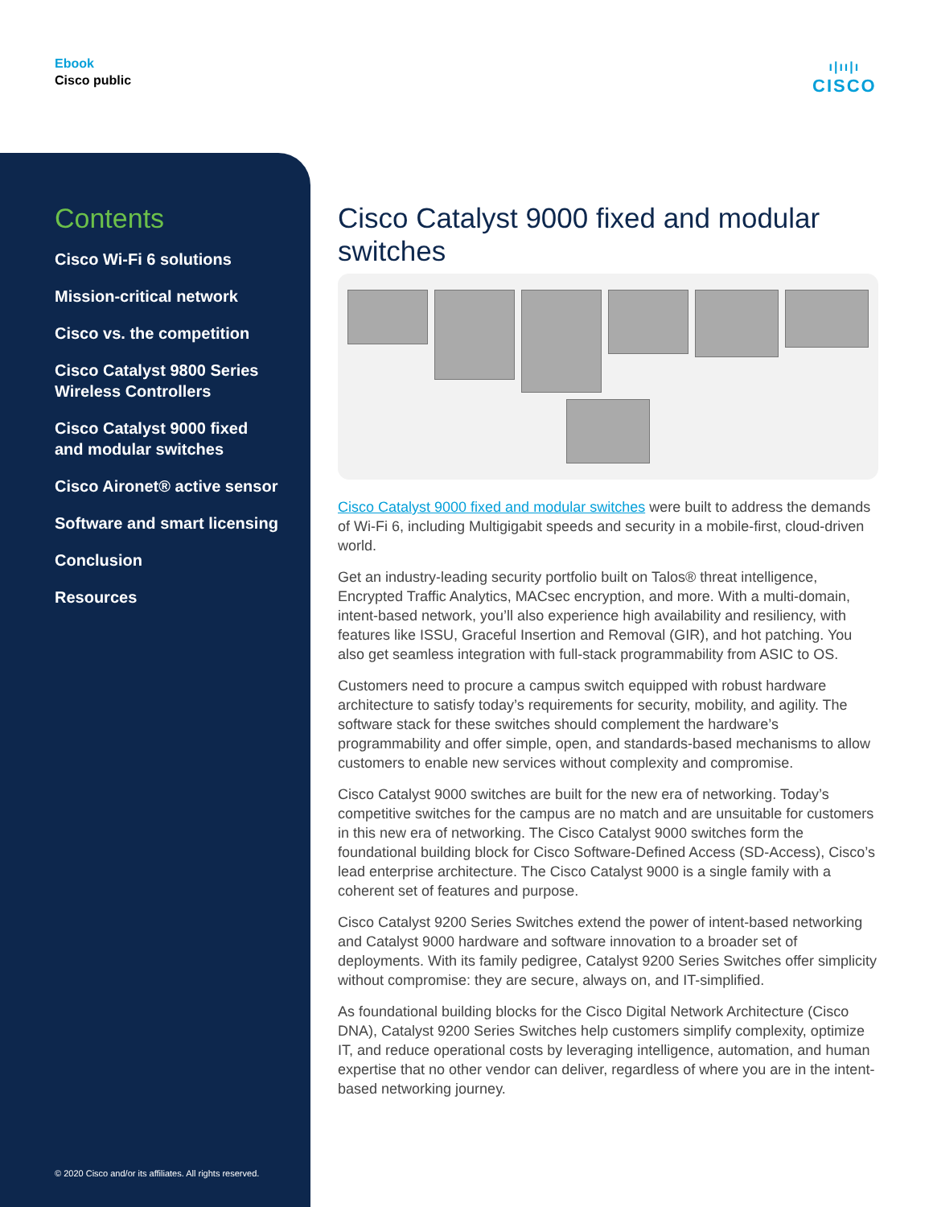Ebook
Cisco public
ı|ıı|ı
CISCO
Contents
Cisco Wi-Fi 6 solutions
Mission-critical network
Cisco vs. the competition
Cisco Catalyst 9800 Series
Wireless Controllers
Cisco Catalyst 9000 fixed
and modular switches
Cisco Aironet® active sensor
Software and smart licensing
Conclusion
Resources
© 2020 Cisco and/or its affiliates. All rights reserved.
Cisco Catalyst 9000 fixed and modular switches
Cisco Catalyst 9000 fixed and modular switches were built to address the demands of Wi-Fi 6, including Multigigabit speeds and security in a mobile-first, cloud-driven world.
Get an industry-leading security portfolio built on Talos® threat intelligence, Encrypted Traffic Analytics, MACsec encryption, and more. With a multi-domain, intent-based network, you’ll also experience high availability and resiliency, with features like ISSU, Graceful Insertion and Removal (GIR), and hot patching. You also get seamless integration with full-stack programmability from ASIC to OS.
Customers need to procure a campus switch equipped with robust hardware architecture to satisfy today’s requirements for security, mobility, and agility. The software stack for these switches should complement the hardware’s programmability and offer simple, open, and standards-based mechanisms to allow customers to enable new services without complexity and compromise.
Cisco Catalyst 9000 switches are built for the new era of networking. Today’s competitive switches for the campus are no match and are unsuitable for customers in this new era of networking. The Cisco Catalyst 9000 switches form the foundational building block for Cisco Software-Defined Access (SD-Access), Cisco’s lead enterprise architecture. The Cisco Catalyst 9000 is a single family with a coherent set of features and purpose.
Cisco Catalyst 9200 Series Switches extend the power of intent-based networking and Catalyst 9000 hardware and software innovation to a broader set of deployments. With its family pedigree, Catalyst 9200 Series Switches offer simplicity without compromise: they are secure, always on, and IT-simplified.
As foundational building blocks for the Cisco Digital Network Architecture (Cisco DNA), Catalyst 9200 Series Switches help customers simplify complexity, optimize IT, and reduce operational costs by leveraging intelligence, automation, and human expertise that no other vendor can deliver, regardless of where you are in the intent-based networking journey.